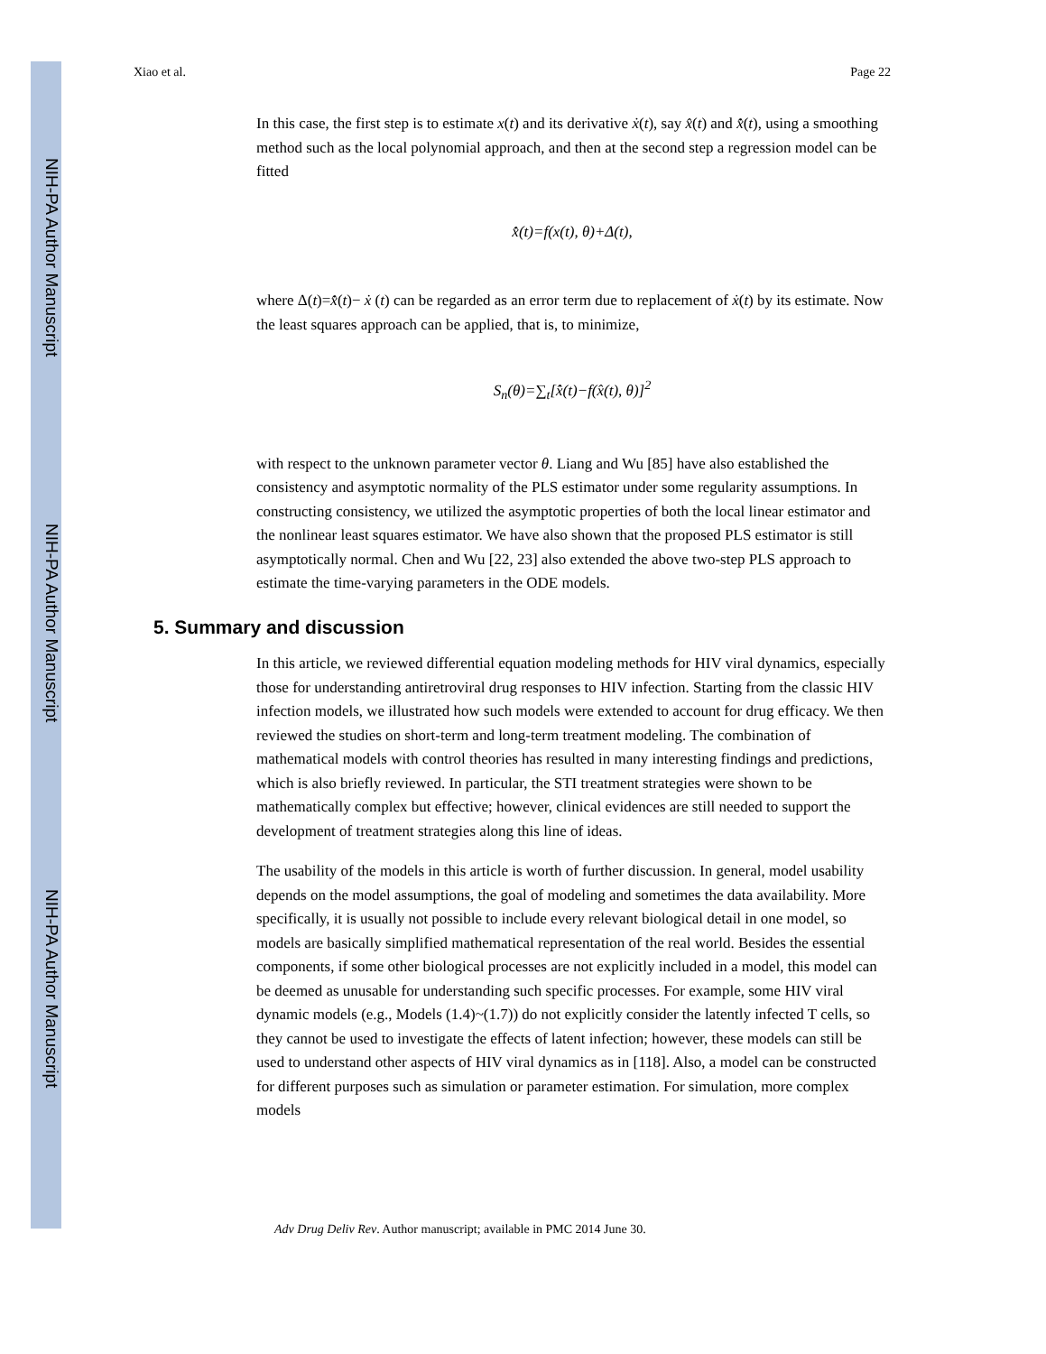NIH-PA Author Manuscript
NIH-PA Author Manuscript
NIH-PA Author Manuscript
Xiao et al. Page 22
In this case, the first step is to estimate x(t) and its derivative ẋ(t), say x̂(t) and x̂̇(t), using a smoothing method such as the local polynomial approach, and then at the second step a regression model can be fitted
x̂̇(t)=f(x(t), θ)+Δ(t),
where Δ(t)=x̂̇(t)− ẋ (t) can be regarded as an error term due to replacement of ẋ(t) by its estimate. Now the least squares approach can be applied, that is, to minimize,
S<sub>n</sub>(θ)=∑<sub>t</sub>[x̂̇(t)−f(x̂(t), θ)]<sup>2</sup>
with respect to the unknown parameter vector θ. Liang and Wu [85] have also established the consistency and asymptotic normality of the PLS estimator under some regularity assumptions. In constructing consistency, we utilized the asymptotic properties of both the local linear estimator and the nonlinear least squares estimator. We have also shown that the proposed PLS estimator is still asymptotically normal. Chen and Wu [22, 23] also extended the above two-step PLS approach to estimate the time-varying parameters in the ODE models.
5. Summary and discussion
In this article, we reviewed differential equation modeling methods for HIV viral dynamics, especially those for understanding antiretroviral drug responses to HIV infection. Starting from the classic HIV infection models, we illustrated how such models were extended to account for drug efficacy. We then reviewed the studies on short-term and long-term treatment modeling. The combination of mathematical models with control theories has resulted in many interesting findings and predictions, which is also briefly reviewed. In particular, the STI treatment strategies were shown to be mathematically complex but effective; however, clinical evidences are still needed to support the development of treatment strategies along this line of ideas.
The usability of the models in this article is worth of further discussion. In general, model usability depends on the model assumptions, the goal of modeling and sometimes the data availability. More specifically, it is usually not possible to include every relevant biological detail in one model, so models are basically simplified mathematical representation of the real world. Besides the essential components, if some other biological processes are not explicitly included in a model, this model can be deemed as unusable for understanding such specific processes. For example, some HIV viral dynamic models (e.g., Models (1.4)~(1.7)) do not explicitly consider the latently infected T cells, so they cannot be used to investigate the effects of latent infection; however, these models can still be used to understand other aspects of HIV viral dynamics as in [118]. Also, a model can be constructed for different purposes such as simulation or parameter estimation. For simulation, more complex models
Adv Drug Deliv Rev. Author manuscript; available in PMC 2014 June 30.